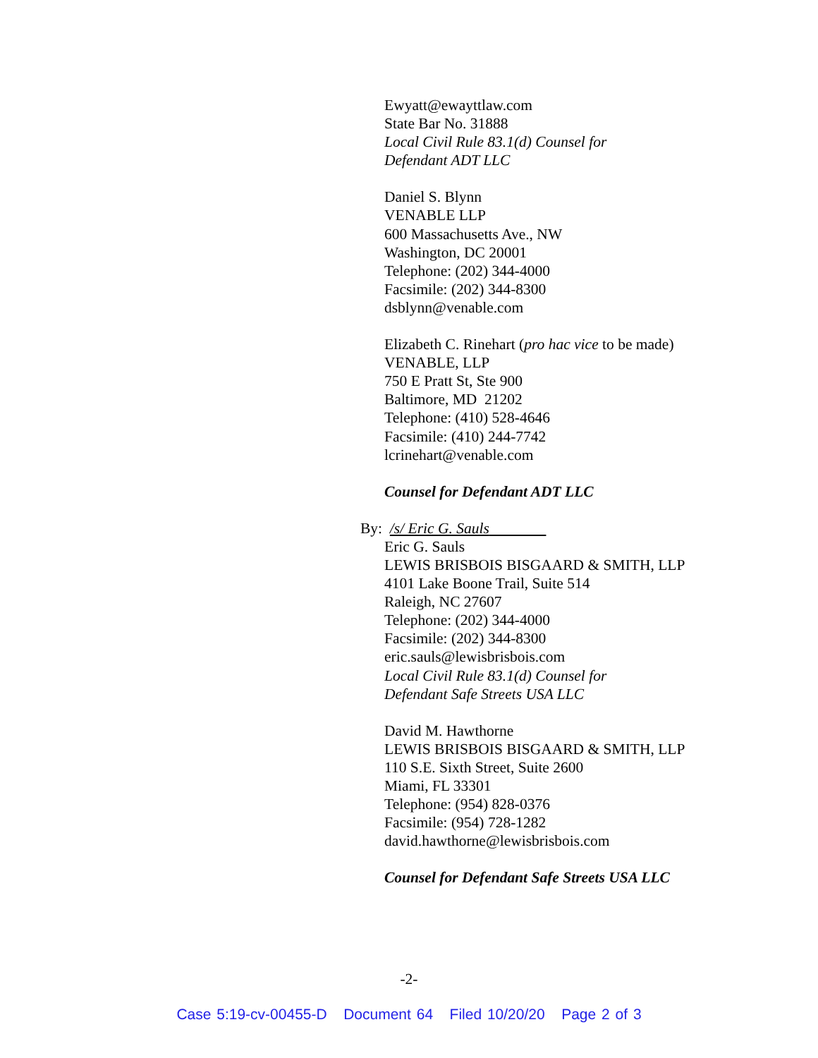Ewyatt@ewayttlaw.com
State Bar No. 31888
Local Civil Rule 83.1(d) Counsel for
Defendant ADT LLC
Daniel S. Blynn
VENABLE LLP
600 Massachusetts Ave., NW
Washington, DC 20001
Telephone: (202) 344-4000
Facsimile: (202) 344-8300
dsblynn@venable.com
Elizabeth C. Rinehart (pro hac vice to be made)
VENABLE, LLP
750 E Pratt St, Ste 900
Baltimore, MD 21202
Telephone: (410) 528-4646
Facsimile: (410) 244-7742
lcrinehart@venable.com
Counsel for Defendant ADT LLC
By: /s/ Eric G. Sauls
Eric G. Sauls
LEWIS BRISBOIS BISGAARD & SMITH, LLP
4101 Lake Boone Trail, Suite 514
Raleigh, NC 27607
Telephone: (202) 344-4000
Facsimile: (202) 344-8300
eric.sauls@lewisbrisbois.com
Local Civil Rule 83.1(d) Counsel for
Defendant Safe Streets USA LLC
David M. Hawthorne
LEWIS BRISBOIS BISGAARD & SMITH, LLP
110 S.E. Sixth Street, Suite 2600
Miami, FL 33301
Telephone: (954) 828-0376
Facsimile: (954) 728-1282
david.hawthorne@lewisbrisbois.com
Counsel for Defendant Safe Streets USA LLC
-2-
Case 5:19-cv-00455-D Document 64 Filed 10/20/20 Page 2 of 3